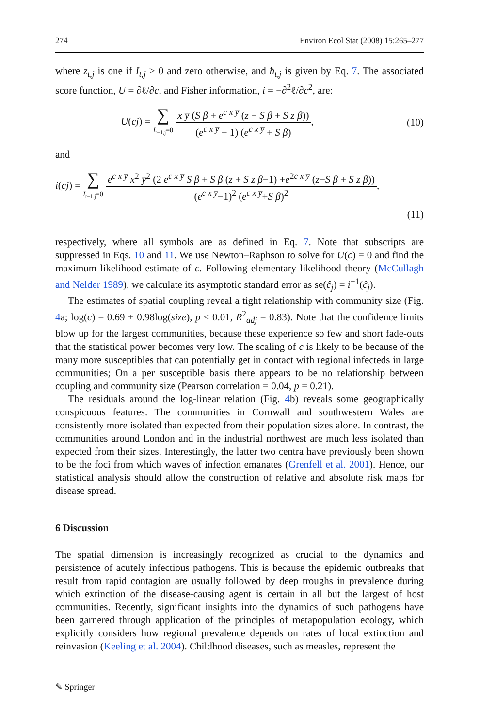274 Environ Ecol Stat (2008) 15:265–277
where z<sub>t,j</sub> is one if I<sub>t,j</sub> > 0 and zero otherwise, and ħ<sub>t,j</sub> is given by Eq. 7. The associated score function, U = ∂ℓ/∂c, and Fisher information, i = −∂<sup>2</sup>ℓ/∂c<sup>2</sup>, are:
U(cj) = ∑ I<sub>t−1,j</sub>=0 x y̅ (S β + e<sup>c x y̅</sup> (z − S β + S z β)) (e<sup>c x y̅</sup> − 1) (e<sup>c x y̅</sup> + S β),
(10)
and
i(cj) = ∑ I<sub>t−1,j</sub>=0 e<sup>c x y̅</sup> x<sup>2</sup> y̅<sup>2</sup> (2 e<sup>c x y̅</sup> S β + S β (z + S z β−1) +e<sup>2c x y̅</sup> (z−S β + S z β)) (e<sup>c x y̅</sup>−1)<sup>2</sup> (e<sup>c x y̅</sup>+S β)<sup>2</sup>,
(11)
respectively, where all symbols are as defined in Eq. 7. Note that subscripts are suppressed in Eqs. 10 and 11. We use Newton–Raphson to solve for U(c) = 0 and find the maximum likelihood estimate of c. Following elementary likelihood theory (McCullagh and Nelder 1989), we calculate its asymptotic standard error as se(ĉ<sub>j</sub>) = i<sup>−1</sup>(ĉ<sub>j</sub>).
The estimates of spatial coupling reveal a tight relationship with community size (Fig. 4a; log(c) = 0.69 + 0.98log(size), p < 0.01, R<sup>2</sup><sub>adj</sub> = 0.83). Note that the confidence limits blow up for the largest communities, because these experience so few and short fade-outs that the statistical power becomes very low. The scaling of c is likely to be because of the many more susceptibles that can potentially get in contact with regional infecteds in large communities; On a per susceptible basis there appears to be no relationship between coupling and community size (Pearson correlation = 0.04, p = 0.21).
The residuals around the log-linear relation (Fig. 4b) reveals some geographically conspicuous features. The communities in Cornwall and southwestern Wales are consistently more isolated than expected from their population sizes alone. In contrast, the communities around London and in the industrial northwest are much less isolated than expected from their sizes. Interestingly, the latter two centra have previously been shown to be the foci from which waves of infection emanates (Grenfell et al. 2001). Hence, our statistical analysis should allow the construction of relative and absolute risk maps for disease spread.
6 Discussion
The spatial dimension is increasingly recognized as crucial to the dynamics and persistence of acutely infectious pathogens. This is because the epidemic outbreaks that result from rapid contagion are usually followed by deep troughs in prevalence during which extinction of the disease-causing agent is certain in all but the largest of host communities. Recently, significant insights into the dynamics of such pathogens have been garnered through application of the principles of metapopulation ecology, which explicitly considers how regional prevalence depends on rates of local extinction and reinvasion (Keeling et al. 2004). Childhood diseases, such as measles, represent the
✎ Springer